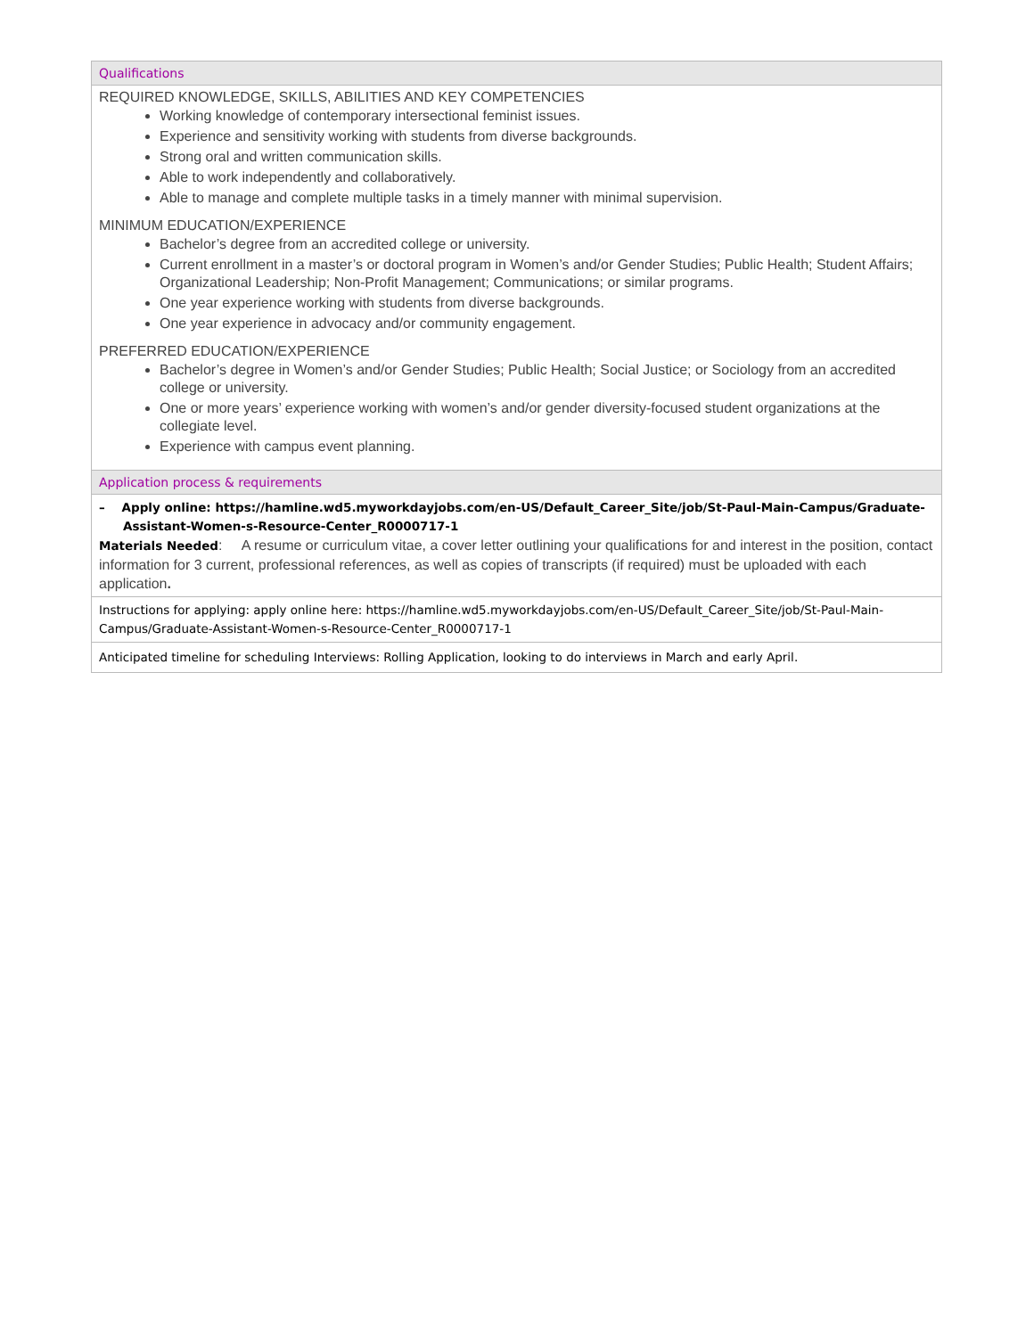| Qualifications |
| REQUIRED KNOWLEDGE, SKILLS, ABILITIES AND KEY COMPETENCIES Working knowledge of contemporary intersectional feminist issues. Experience and sensitivity working with students from diverse backgrounds. Strong oral and written communication skills. Able to work independently and collaboratively. Able to manage and complete multiple tasks in a timely manner with minimal supervision. MINIMUM EDUCATION/EXPERIENCE Bachelor’s degree from an accredited college or university. Current enrollment in a master’s or doctoral program in Women’s and/or Gender Studies; Public Health; Student Affairs; Organizational Leadership; Non-Profit Management; Communications; or similar programs. One year experience working with students from diverse backgrounds. One year experience in advocacy and/or community engagement. PREFERRED EDUCATION/EXPERIENCE Bachelor’s degree in Women’s and/or Gender Studies; Public Health; Social Justice; or Sociology from an accredited college or university. One or more years’ experience working with women’s and/or gender diversity-focused student organizations at the collegiate level. Experience with campus event planning. |
| Application process & requirements |
| – Apply online: https://hamline.wd5.myworkdayjobs.com/en-US/Default_Career_Site/job/St-Paul-Main-Campus/Graduate-Assistant-Women-s-Resource-Center_R0000717-1 Materials Needed : A resume or curriculum vitae, a cover letter outlining your qualifications for and interest in the position, contact information for 3 current, professional references, as well as copies of transcripts (if required) must be uploaded with each application . |
| Instructions for applying: apply online here: https://hamline.wd5.myworkdayjobs.com/en-US/Default_Career_Site/job/St-Paul-Main-Campus/Graduate-Assistant-Women-s-Resource-Center_R0000717-1 |
| Anticipated timeline for scheduling Interviews: Rolling Application, looking to do interviews in March and early April. |